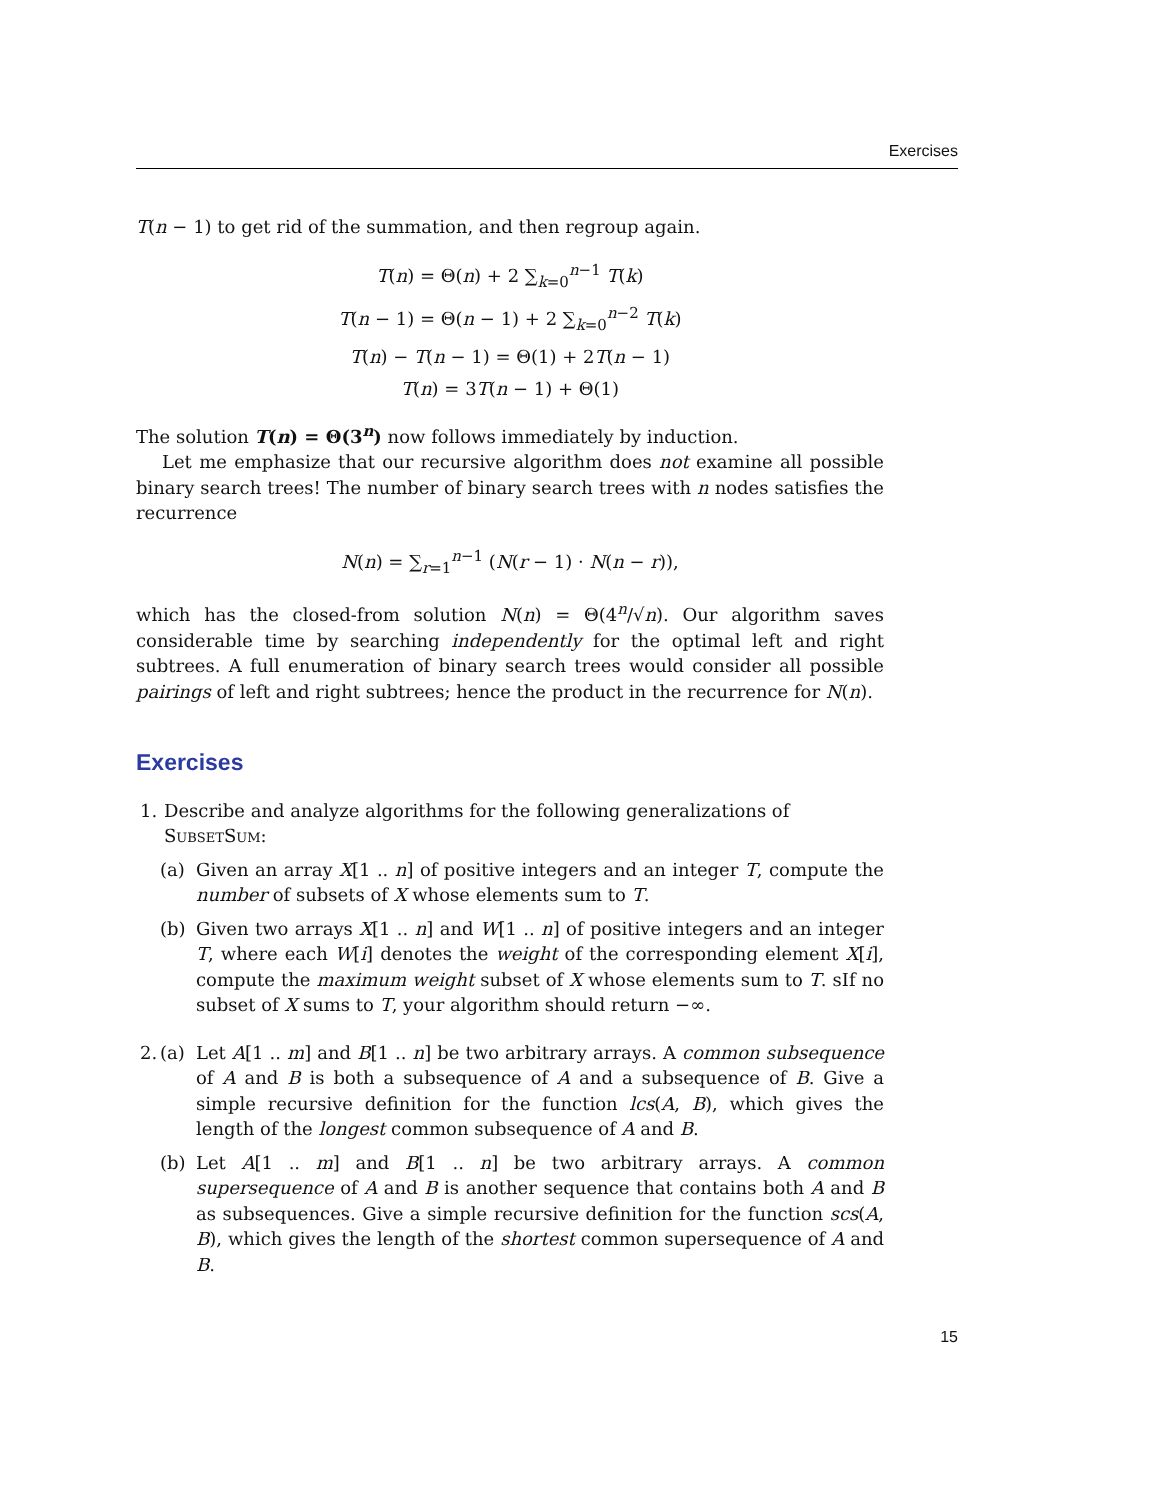Exercises
T(n − 1) to get rid of the summation, and then regroup again.
T(n) = Θ(n) + 2 ∑<sub>k=0</sub><sup>n−1</sup> T(k)
T(n − 1) = Θ(n − 1) + 2 ∑<sub>k=0</sub><sup>n−2</sup> T(k)
T(n) − T(n − 1) = Θ(1) + 2T(n − 1)
T(n) = 3T(n − 1) + Θ(1)
The solution T(n) = Θ(3<sup>n</sup>) now follows immediately by induction.
Let me emphasize that our recursive algorithm does not examine all possible binary search trees! The number of binary search trees with n nodes satisfies the recurrence
N(n) = ∑<sub>r=1</sub><sup>n−1</sup> (N(r − 1) · N(n − r)),
which has the closed-from solution N(n) = Θ(4<sup>n</sup>/√n). Our algorithm saves considerable time by searching independently for the optimal left and right subtrees. A full enumeration of binary search trees would consider all possible pairings of left and right subtrees; hence the product in the recurrence for N(n).
Exercises
1. Describe and analyze algorithms for the following generalizations of SubsetSum:
(a) Given an array X[1 .. n] of positive integers and an integer T, compute the number of subsets of X whose elements sum to T.
(b) Given two arrays X[1 .. n] and W[1 .. n] of positive integers and an integer T, where each W[i] denotes the weight of the corresponding element X[i], compute the maximum weight subset of X whose elements sum to T. sIf no subset of X sums to T, your algorithm should return −∞.
2. (a) Let A[1 .. m] and B[1 .. n] be two arbitrary arrays. A common subsequence of A and B is both a subsequence of A and a subsequence of B. Give a simple recursive definition for the function lcs(A, B), which gives the length of the longest common subsequence of A and B.
(b) Let A[1 .. m] and B[1 .. n] be two arbitrary arrays. A common supersequence of A and B is another sequence that contains both A and B as subsequences. Give a simple recursive definition for the function scs(A, B), which gives the length of the shortest common supersequence of A and B.
15